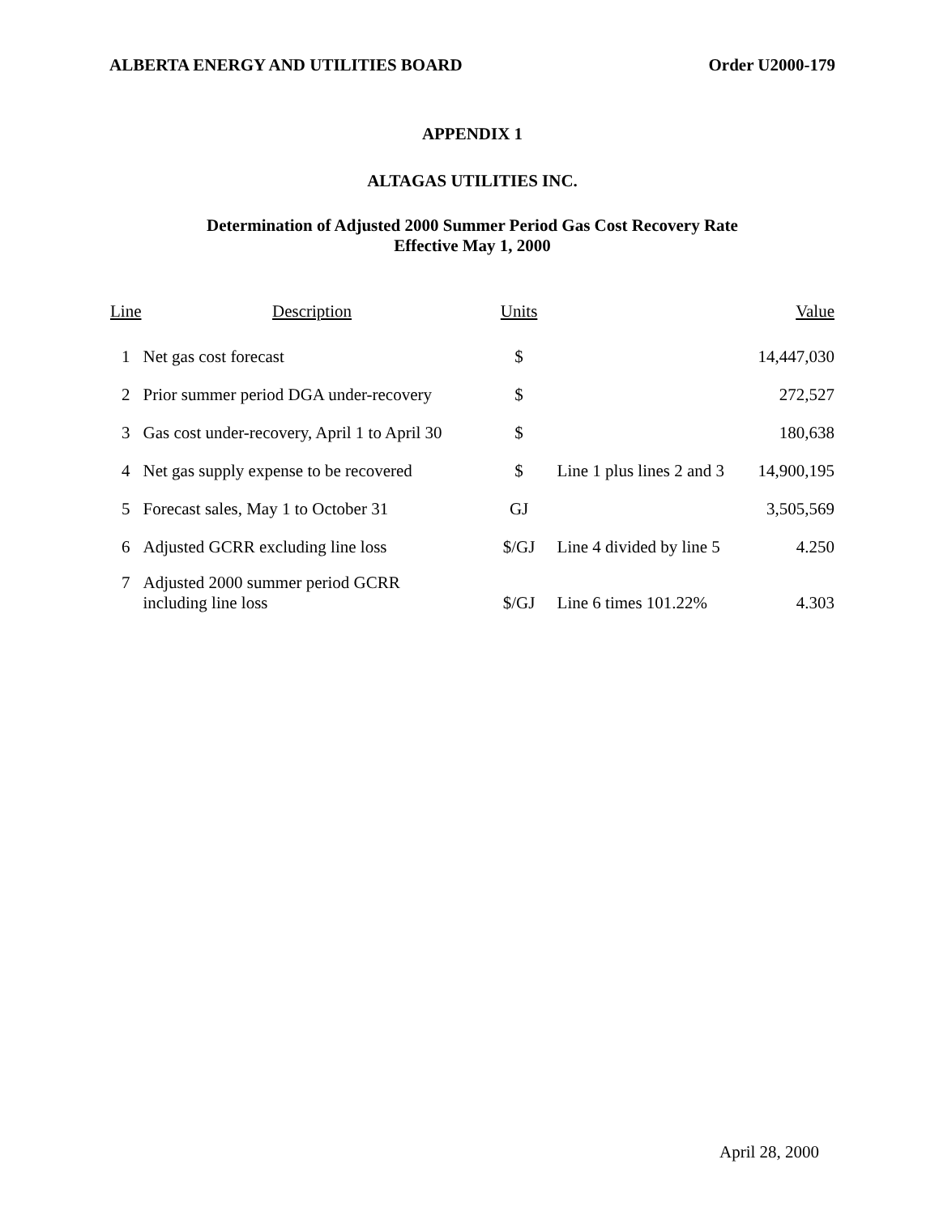ALBERTA ENERGY AND UTILITIES BOARD Order U2000-179
APPENDIX 1
ALTAGAS UTILITIES INC.
Determination of Adjusted 2000 Summer Period Gas Cost Recovery Rate
Effective May 1, 2000
| Line | Description | Units | | Value |
| --- | --- | --- | --- | --- |
| 1 | Net gas cost forecast | $ | | 14,447,030 |
| 2 | Prior summer period DGA under-recovery | $ | | 272,527 |
| 3 | Gas cost under-recovery, April 1 to April 30 | $ | | 180,638 |
| 4 | Net gas supply expense to be recovered | $ | Line 1 plus lines 2 and 3 | 14,900,195 |
| 5 | Forecast sales, May 1 to October 31 | GJ | | 3,505,569 |
| 6 | Adjusted GCRR excluding line loss | $/GJ | Line 4 divided by line 5 | 4.250 |
| 7 | Adjusted 2000 summer period GCRR including line loss | $/GJ | Line 6 times 101.22% | 4.303 |
April 28, 2000